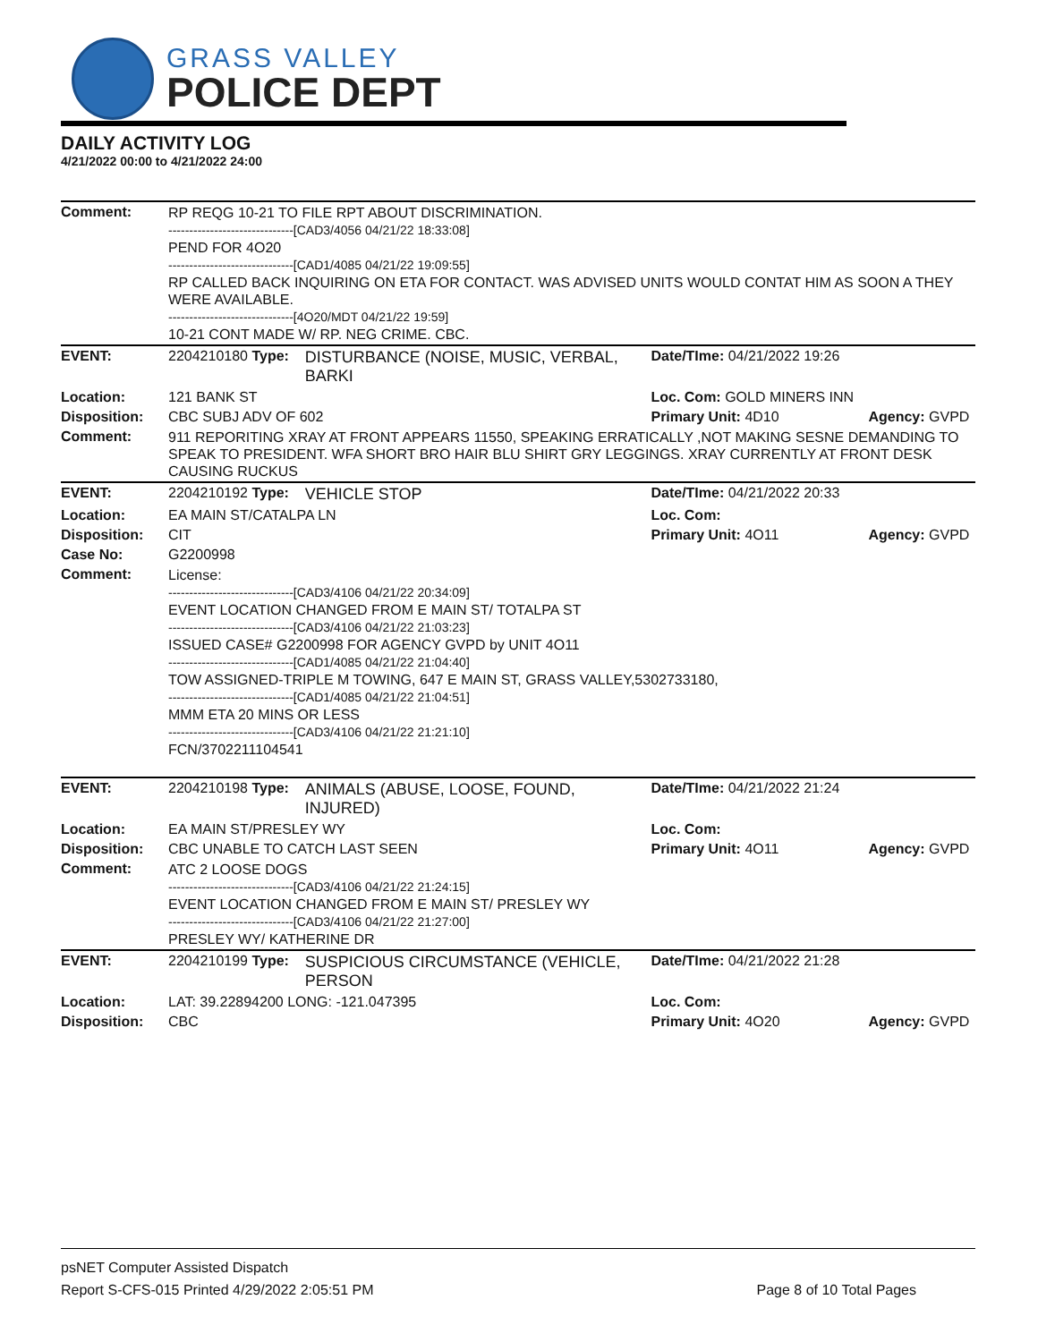GRASS VALLEY
POLICE DEPT
DAILY ACTIVITY LOG
4/21/2022 00:00 to 4/21/2022 24:00
| Comment: | RP REQG 10-21 TO FILE RPT ABOUT DISCRIMINATION. ------------------------------[CAD3/4056 04/21/22 18:33:08] PEND FOR 4O20 ------------------------------[CAD1/4085 04/21/22 19:09:55] RP CALLED BACK INQUIRING ON ETA FOR CONTACT. WAS ADVISED UNITS WOULD CONTAT HIM AS SOON A THEY WERE AVAILABLE. ------------------------------[4O20/MDT 04/21/22 19:59] 10-21 CONT MADE W/ RP. NEG CRIME. CBC. | | | |
| EVENT: | 2204210180 Type: | DISTURBANCE (NOISE, MUSIC, VERBAL, BARKI | Date/TIme: 04/21/2022 19:26 | |
| Location: | 121 BANK ST | | Loc. Com: GOLD MINERS INN | |
| Disposition: | CBC SUBJ ADV OF 602 | | Primary Unit: 4D10 | Agency: GVPD |
| Comment: | 911 REPORITING XRAY AT FRONT APPEARS 11550, SPEAKING ERRATICALLY ,NOT MAKING SESNE DEMANDING TO SPEAK TO PRESIDENT. WFA SHORT BRO HAIR BLU SHIRT GRY LEGGINGS. XRAY CURRENTLY AT FRONT DESK CAUSING RUCKUS | | | |
| EVENT: | 2204210192 Type: | VEHICLE STOP | Date/TIme: 04/21/2022 20:33 | |
| Location: | EA MAIN ST/CATALPA LN | | Loc. Com: | |
| Disposition: | CIT | | Primary Unit: 4O11 | Agency: GVPD |
| Case No: | G2200998 | | | |
| Comment: | License: ------------------------------[CAD3/4106 04/21/22 20:34:09] EVENT LOCATION CHANGED FROM E MAIN ST/ TOTALPA ST ------------------------------[CAD3/4106 04/21/22 21:03:23] ISSUED CASE# G2200998 FOR AGENCY GVPD by UNIT 4O11 ------------------------------[CAD1/4085 04/21/22 21:04:40] TOW ASSIGNED-TRIPLE M TOWING, 647 E MAIN ST, GRASS VALLEY,5302733180, ------------------------------[CAD1/4085 04/21/22 21:04:51] MMM ETA 20 MINS OR LESS ------------------------------[CAD3/4106 04/21/22 21:21:10] FCN/3702211104541 | | | |
| EVENT: | 2204210198 Type: | ANIMALS (ABUSE, LOOSE, FOUND, INJURED) | Date/TIme: 04/21/2022 21:24 | |
| Location: | EA MAIN ST/PRESLEY WY | | Loc. Com: | |
| Disposition: | CBC UNABLE TO CATCH LAST SEEN | | Primary Unit: 4O11 | Agency: GVPD |
| Comment: | ATC 2 LOOSE DOGS ------------------------------[CAD3/4106 04/21/22 21:24:15] EVENT LOCATION CHANGED FROM E MAIN ST/ PRESLEY WY ------------------------------[CAD3/4106 04/21/22 21:27:00] PRESLEY WY/ KATHERINE DR | | | |
| EVENT: | 2204210199 Type: | SUSPICIOUS CIRCUMSTANCE (VEHICLE, PERSON | Date/TIme: 04/21/2022 21:28 | |
| Location: | LAT: 39.22894200 LONG: -121.047395 | | Loc. Com: | |
| Disposition: | CBC | | Primary Unit: 4O20 | Agency: GVPD |
psNET Computer Assisted Dispatch
Report S-CFS-015 Printed 4/29/2022 2:05:51 PM Page 8 of 10 Total Pages